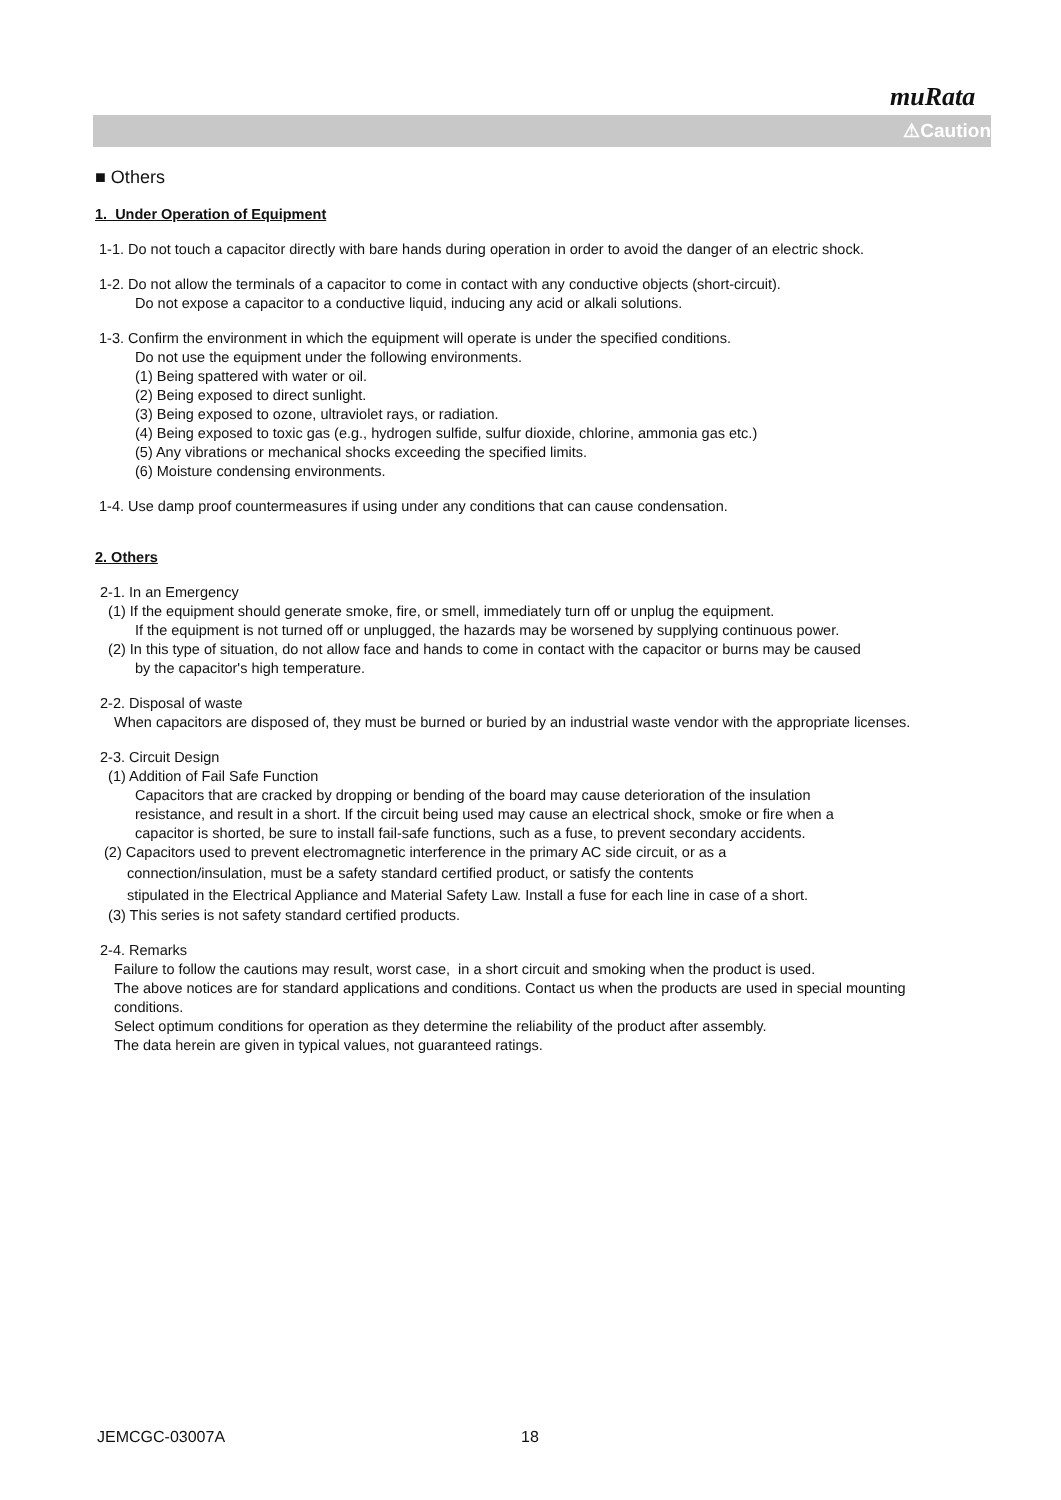muRata
⚠Caution
■ Others
1. Under Operation of Equipment
1-1. Do not touch a capacitor directly with bare hands during operation in order to avoid the danger of an electric shock.
1-2. Do not allow the terminals of a capacitor to come in contact with any conductive objects (short-circuit).
Do not expose a capacitor to a conductive liquid, inducing any acid or alkali solutions.
1-3. Confirm the environment in which the equipment will operate is under the specified conditions.
Do not use the equipment under the following environments.
(1) Being spattered with water or oil.
(2) Being exposed to direct sunlight.
(3) Being exposed to ozone, ultraviolet rays, or radiation.
(4) Being exposed to toxic gas (e.g., hydrogen sulfide, sulfur dioxide, chlorine, ammonia gas etc.)
(5) Any vibrations or mechanical shocks exceeding the specified limits.
(6) Moisture condensing environments.
1-4. Use damp proof countermeasures if using under any conditions that can cause condensation.
2. Others
2-1. In an Emergency
(1) If the equipment should generate smoke, fire, or smell, immediately turn off or unplug the equipment.
If the equipment is not turned off or unplugged, the hazards may be worsened by supplying continuous power.
(2) In this type of situation, do not allow face and hands to come in contact with the capacitor or burns may be caused
by the capacitor's high temperature.
2-2. Disposal of waste
When capacitors are disposed of, they must be burned or buried by an industrial waste vendor with the appropriate licenses.
2-3. Circuit Design
(1) Addition of Fail Safe Function
Capacitors that are cracked by dropping or bending of the board may cause deterioration of the insulation resistance, and result in a short. If the circuit being used may cause an electrical shock, smoke or fire when a capacitor is shorted, be sure to install fail-safe functions, such as a fuse, to prevent secondary accidents.
(2) Capacitors used to prevent electromagnetic interference in the primary AC side circuit, or as a
connection/insulation, must be a safety standard certified product, or satisfy the contents
stipulated in the Electrical Appliance and Material Safety Law. Install a fuse for each line in case of a short.
(3) This series is not safety standard certified products.
2-4. Remarks
Failure to follow the cautions may result, worst case, in a short circuit and smoking when the product is used.
The above notices are for standard applications and conditions. Contact us when the products are used in special mounting conditions.
Select optimum conditions for operation as they determine the reliability of the product after assembly.
The data herein are given in typical values, not guaranteed ratings.
JEMCGC-03007A 18